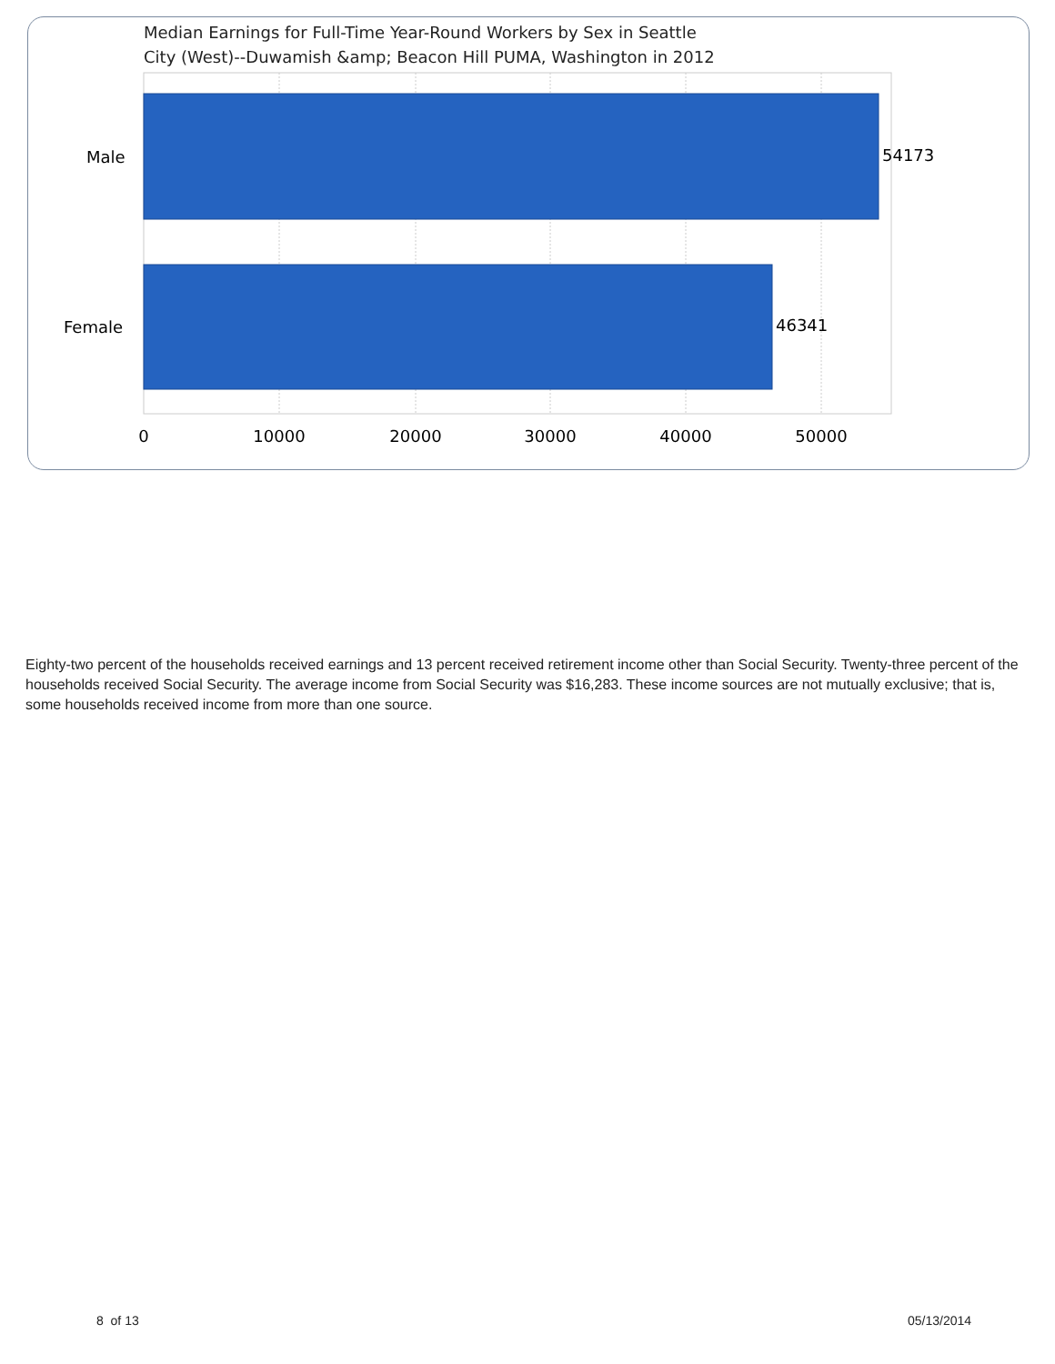Median Earnings for Full-Time Year-Round Workers by Sex in Seattle
City (West)--Duwamish &amp; Beacon Hill PUMA, Washington in 2012
Male
Female
54173
46341
0
10000
20000
30000
40000
50000
Eighty-two percent of the households received earnings and 13 percent received retirement income other than Social Security. Twenty-three percent of the households received Social Security. The average income from Social Security was $16,283. These income sources are not mutually exclusive; that is, some households received income from more than one source.
8 of 13 05/13/2014